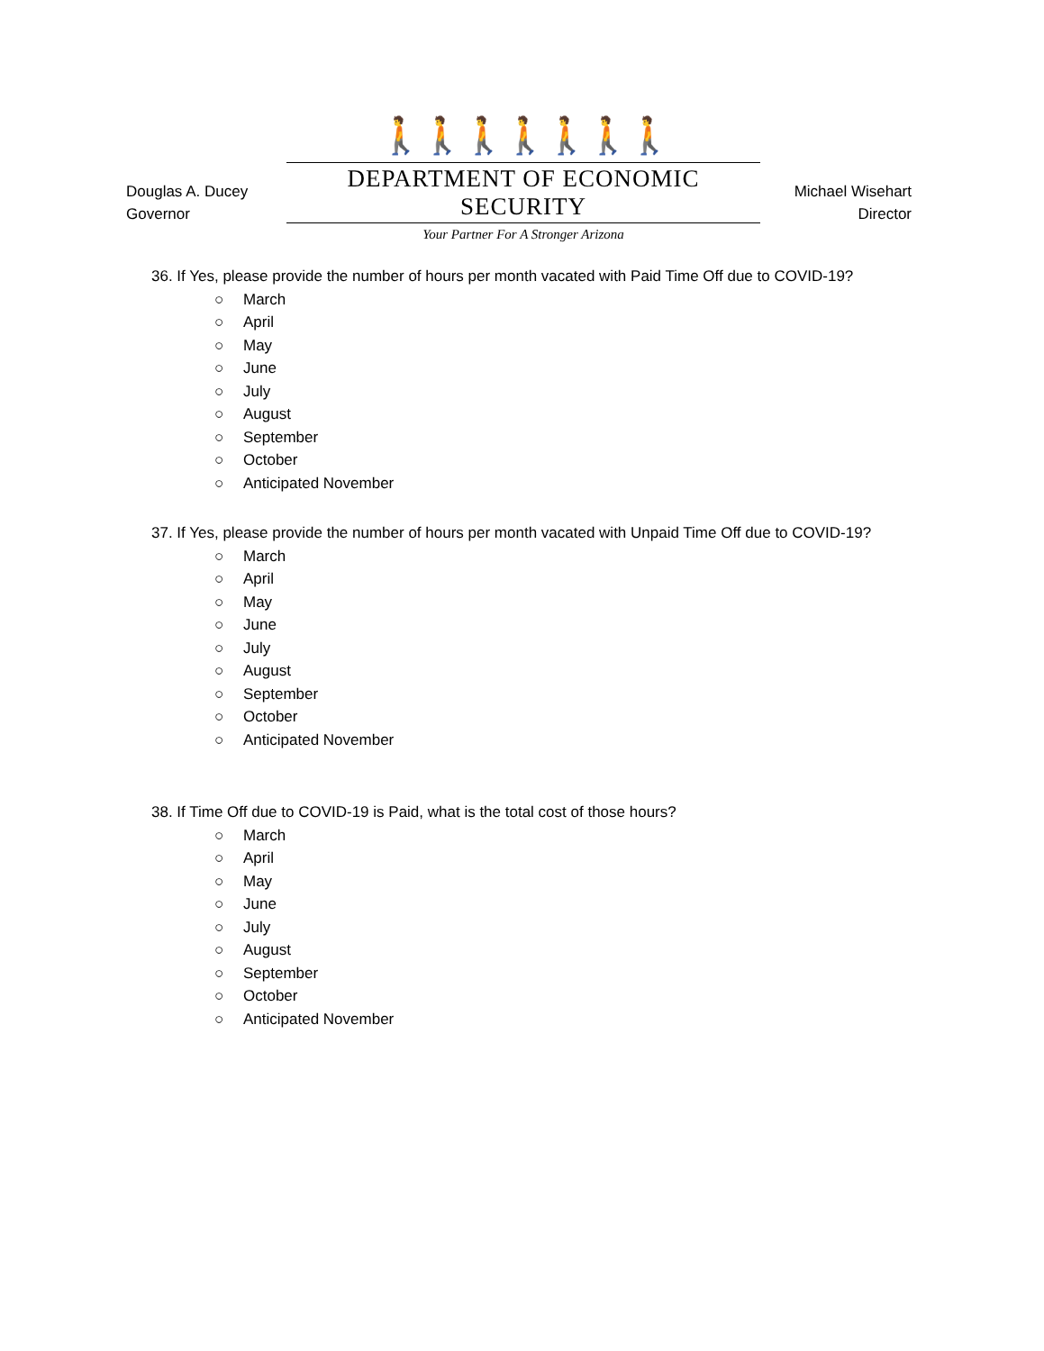Douglas A. Ducey
Governor
🚶🚶🚶🚶🚶🚶🚶
DEPARTMENT OF ECONOMIC SECURITY
Your Partner For A Stronger Arizona
Michael Wisehart
Director
36. If Yes, please provide the number of hours per month vacated with Paid Time Off due to COVID-19?
○ March
○ April
○ May
○ June
○ July
○ August
○ September
○ October
○ Anticipated November
37. If Yes, please provide the number of hours per month vacated with Unpaid Time Off due to COVID-19?
○ March
○ April
○ May
○ June
○ July
○ August
○ September
○ October
○ Anticipated November
38. If Time Off due to COVID-19 is Paid, what is the total cost of those hours?
○ March
○ April
○ May
○ June
○ July
○ August
○ September
○ October
○ Anticipated November